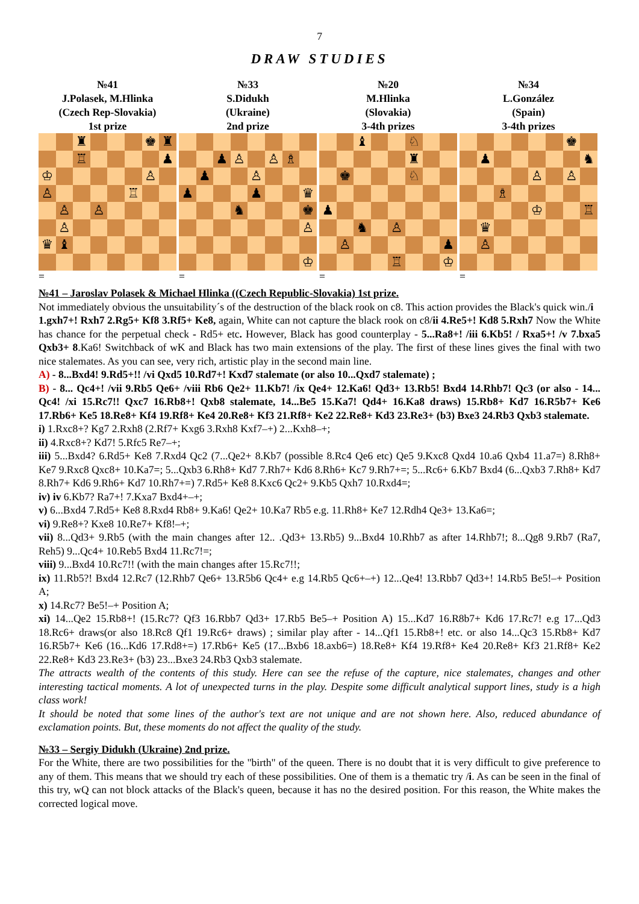7
DRAW STUDIES
№41
J.Polasek, M.Hlinka
(Czech Rep-Slovakia)
1st prize
| | | ♜ | | | | ♚ | ♜ |
| | | ♖ | | | | | ♟ |
| ♔ | | | | | | ♙ | |
| ♙ | | | | | ♖ | | |
| | ♙ | | ♙ | | | | |
| | ♙ | | | | | | |
| ♛ | ♝ | | | | | | |
=
№33
S.Didukh
(Ukraine)
2nd prize
| | | ♟ | ♙ | | ♙ | ♗ | |
| | ♟ | | | ♙ | | | |
| ♟ | | | | ♟ | | | ♛ |
| | | | ♞ | | | | ♚ |
| | | | | | | | ♙ |
| | | | | | | | ♔ |
=
№20
M.Hlinka
(Slovakia)
3-4th prizes
| | | ♝ | | | ♘ | | |
| | | | | | ♜ | | |
| | ♚ | | | | ♘ | | |
| ♟ | | | | | | | |
| | | ♞ | | ♙ | | | |
| | ♙ | | | | | | ♟ |
| | | | | ♖ | | | ♔ |
=
№34
L.González
(Spain)
3-4th prizes
| | | | | | | ♚ | |
| | ♟ | | | | | | ♞ |
| | | | | ♙ | | ♙ | |
| | | ♗ | | | | | |
| | | | | ♔ | | | ♖ |
| | ♛ | | | | | | |
| | ♙ | | | | | | |
=
№41 – Jaroslav Polasek & Michael Hlinka ((Czech Republic-Slovakia) 1st prize.
Not immediately obvious the unsuitability´s of the destruction of the black rook on c8. This action provides the Black's quick win./i
1.gxh7+! Rxh7 2.Rg5+ Kf8 3.Rf5+ Ke8, again, White can not capture the black rook on c8/ii 4.Re5+! Kd8 5.Rxh7 Now the White has chance for the perpetual check - Rd5+ etc. However, Black has good counterplay - 5...Ra8+! /iii 6.Kb5! / Rxa5+! /v 7.bxa5 Qxb3+ 8.Ka6! Switchback of wK and Black has two main extensions of the play. The first of these lines gives the final with two nice stalemates. As you can see, very rich, artistic play in the second main line.
A) - 8...Bxd4! 9.Rd5+!! /vi Qxd5 10.Rd7+! Kxd7 stalemate (or also 10...Qxd7 stalemate) ;
B) - 8... Qc4+! /vii 9.Rb5 Qe6+ /viii Rb6 Qe2+ 11.Kb7! /ix Qe4+ 12.Ka6! Qd3+ 13.Rb5! Bxd4 14.Rhb7! Qc3 (or also - 14... Qc4! /xi 15.Rc7!! Qxc7 16.Rb8+! Qxb8 stalemate, 14...Be5 15.Ka7! Qd4+ 16.Ka8 draws) 15.Rb8+ Kd7 16.R5b7+ Ke6 17.Rb6+ Ke5 18.Re8+ Kf4 19.Rf8+ Ke4 20.Re8+ Kf3 21.Rf8+ Ke2 22.Re8+ Kd3 23.Re3+ (b3) Bxe3 24.Rb3 Qxb3 stalemate.
i) 1.Rxc8+? Kg7 2.Rxh8 (2.Rf7+ Kxg6 3.Rxh8 Kxf7–+) 2...Kxh8–+;
ii) 4.Rxc8+? Kd7! 5.Rfc5 Re7–+;
iii) 5...Bxd4? 6.Rd5+ Ke8 7.Rxd4 Qc2 (7...Qe2+ 8.Kb7 (possible 8.Rc4 Qe6 etc) Qe5 9.Kxc8 Qxd4 10.a6 Qxb4 11.a7=) 8.Rh8+ Ke7 9.Rxc8 Qxc8+ 10.Ka7=; 5...Qxb3 6.Rh8+ Kd7 7.Rh7+ Kd6 8.Rh6+ Kc7 9.Rh7+=; 5...Rc6+ 6.Kb7 Bxd4 (6...Qxb3 7.Rh8+ Kd7 8.Rh7+ Kd6 9.Rh6+ Kd7 10.Rh7+=) 7.Rd5+ Ke8 8.Kxc6 Qc2+ 9.Kb5 Qxh7 10.Rxd4=;
iv) iv 6.Kb7? Ra7+! 7.Kxa7 Bxd4+–+;
v) 6...Bxd4 7.Rd5+ Ke8 8.Rxd4 Rb8+ 9.Ka6! Qe2+ 10.Ka7 Rb5 e.g. 11.Rh8+ Ke7 12.Rdh4 Qe3+ 13.Ka6=;
vi) 9.Re8+? Kxe8 10.Re7+ Kf8!–+;
vii) 8...Qd3+ 9.Rb5 (with the main changes after 12.. .Qd3+ 13.Rb5) 9...Bxd4 10.Rhb7 as after 14.Rhb7!; 8...Qg8 9.Rb7 (Ra7, Reh5) 9...Qc4+ 10.Reb5 Bxd4 11.Rc7!=;
viii) 9...Bxd4 10.Rc7!! (with the main changes after 15.Rc7!!;
ix) 11.Rb5?! Bxd4 12.Rc7 (12.Rhb7 Qe6+ 13.R5b6 Qc4+ e.g 14.Rb5 Qc6+–+) 12...Qe4! 13.Rbb7 Qd3+! 14.Rb5 Be5!–+ Position A;
x) 14.Rc7? Be5!–+ Position A;
xi) 14...Qe2 15.Rb8+! (15.Rc7? Qf3 16.Rbb7 Qd3+ 17.Rb5 Be5–+ Position A) 15...Kd7 16.R8b7+ Kd6 17.Rc7! e.g 17...Qd3 18.Rc6+ draws(or also 18.Rc8 Qf1 19.Rc6+ draws) ; similar play after - 14...Qf1 15.Rb8+! etc. or also 14...Qc3 15.Rb8+ Kd7 16.R5b7+ Ke6 (16...Kd6 17.Rd8+=) 17.Rb6+ Ke5 (17...Bxb6 18.axb6=) 18.Re8+ Kf4 19.Rf8+ Ke4 20.Re8+ Kf3 21.Rf8+ Ke2 22.Re8+ Kd3 23.Re3+ (b3) 23...Bxe3 24.Rb3 Qxb3 stalemate.
The attracts wealth of the contents of this study. Here can see the refuse of the capture, nice stalemates, changes and other interesting tactical moments. A lot of unexpected turns in the play. Despite some difficult analytical support lines, study is a high class work!
It should be noted that some lines of the author's text are not unique and are not shown here. Also, reduced abundance of exclamation points. But, these moments do not affect the quality of the study.
№33 – Sergiy Didukh (Ukraine) 2nd prize.
For the White, there are two possibilities for the "birth" of the queen. There is no doubt that it is very difficult to give preference to any of them. This means that we should try each of these possibilities. One of them is a thematic try /i. As can be seen in the final of this try, wQ can not block attacks of the Black's queen, because it has no the desired position. For this reason, the White makes the corrected logical move.